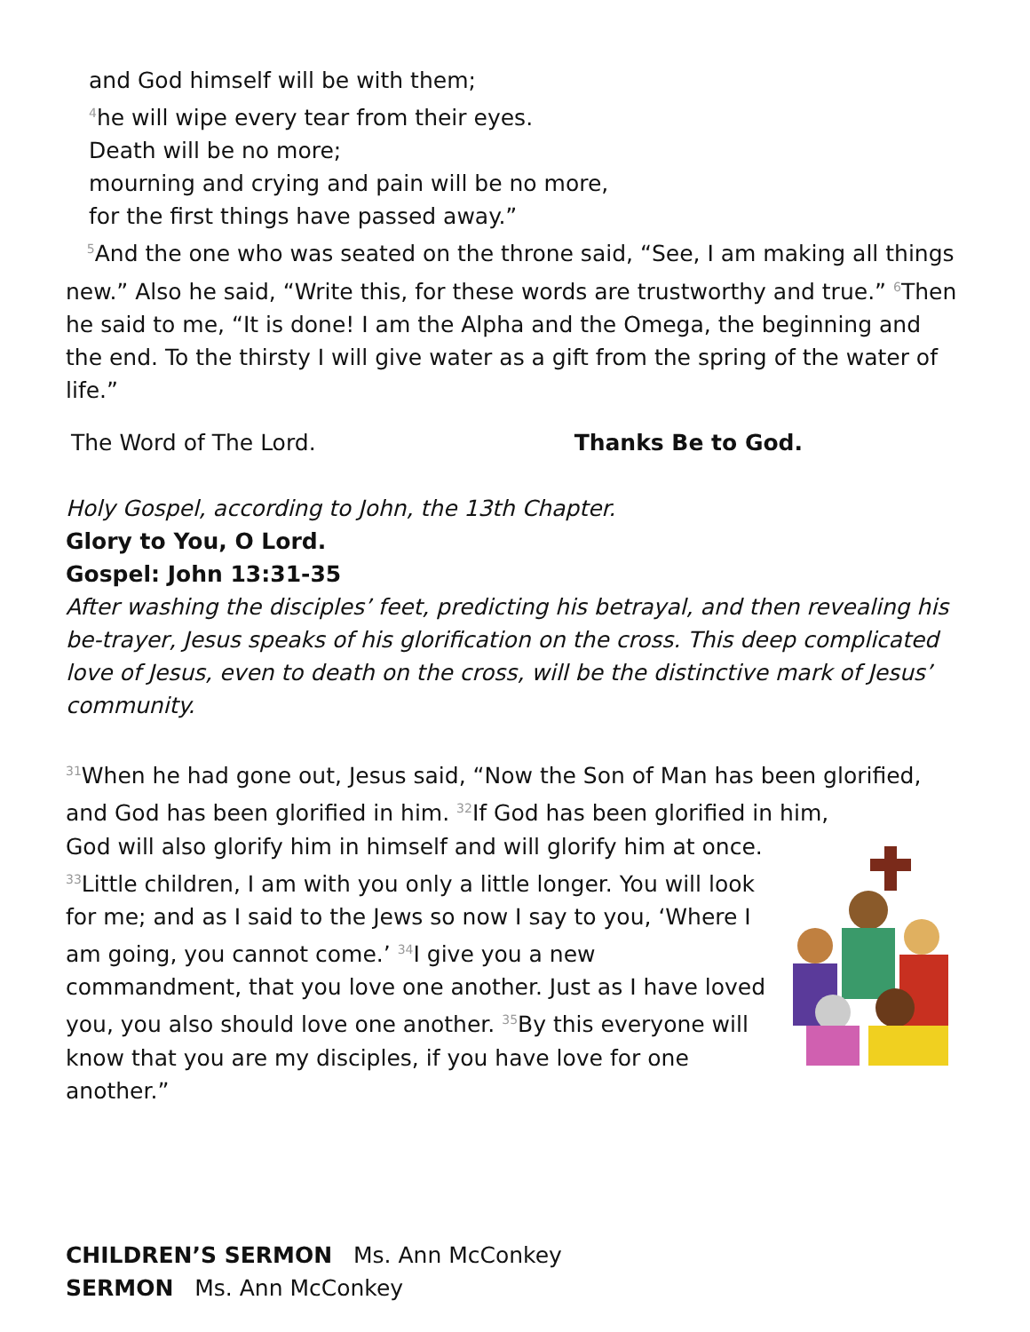and God himself will be with them;
<sup>4</sup> he will wipe every tear from their eyes.
Death will be no more;
mourning and crying and pain will be no more,
for the first things have passed away.”
<sup>5</sup> And the one who was seated on the throne said, “See, I am making all things new.” Also he said, “Write this, for these words are trustworthy and true.” <sup>6</sup>Then he said to me, “It is done! I am the Alpha and the Omega, the beginning and the end. To the thirsty I will give water as a gift from the spring of the water of life.”
The Word of The Lord. Thanks Be to God.
Holy Gospel, according to John, the 13th Chapter.
Glory to You, O Lord.
Gospel: John 13:31-35
After washing the disciples’ feet, predicting his betrayal, and then revealing his be-trayer, Jesus speaks of his glorification on the cross. This deep complicated love of Jesus, even to death on the cross, will be the distinctive mark of Jesus’ community.
<sup>31</sup> When he had gone out, Jesus said, “Now the Son of Man has been glorified, and God has been glorified in him. <sup>32</sup>If God has been glorified in him,
God will also glorify him in himself and will glorify him at once. <sup>33</sup>Little children, I am with you only a little longer. You will look for me; and as I said to the Jews so now I say to you, ‘Where I am going, you cannot come.’ <sup>34</sup>I give you a new commandment, that you love one another. Just as I have loved you, you also should love one another. <sup>35</sup>By this everyone will know that you are my disciples, if you have love for one another.”
CHILDREN’S SERMON Ms. Ann McConkey
SERMON Ms. Ann McConkey